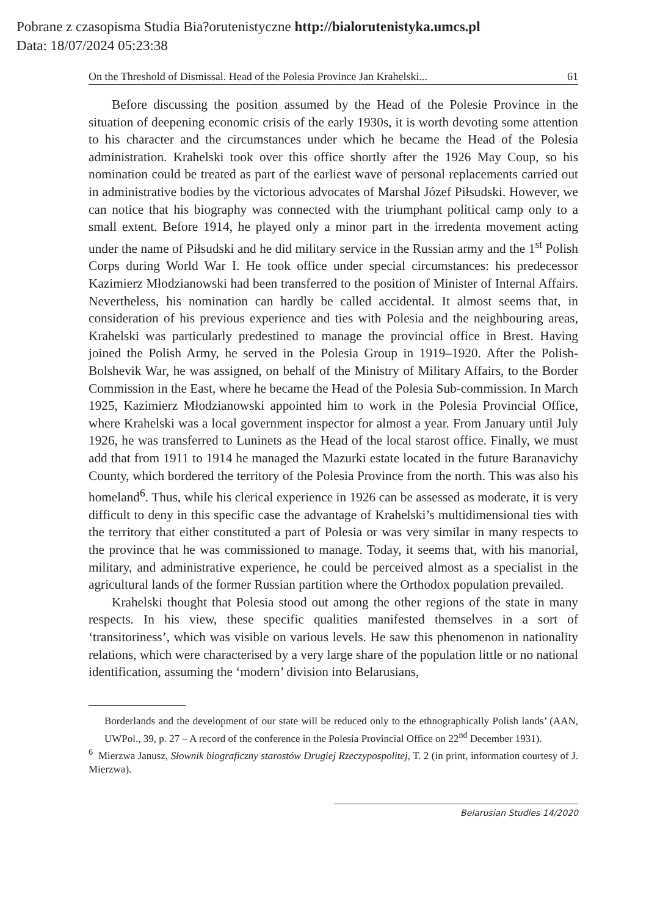Pobrane z czasopisma Studia Bia?orutenistyczne http://bialorutenistyka.umcs.pl
Data: 18/07/2024 05:23:38
On the Threshold of Dismissal. Head of the Polesia Province Jan Krahelski... 61
Before discussing the position assumed by the Head of the Polesie Province in the situation of deepening economic crisis of the early 1930s, it is worth devoting some attention to his character and the circumstances under which he became the Head of the Polesia administration. Krahelski took over this office shortly after the 1926 May Coup, so his nomination could be treated as part of the earliest wave of personal replacements carried out in administrative bodies by the victorious advocates of Marshal Józef Piłsudski. However, we can notice that his biography was connected with the triumphant political camp only to a small extent. Before 1914, he played only a minor part in the irredenta movement acting under the name of Piłsudski and he did military service in the Russian army and the 1<sup>st</sup> Polish Corps during World War I. He took office under special circumstances: his predecessor Kazimierz Młodzianowski had been transferred to the position of Minister of Internal Affairs. Nevertheless, his nomination can hardly be called accidental. It almost seems that, in consideration of his previous experience and ties with Polesia and the neighbouring areas, Krahelski was particularly predestined to manage the provincial office in Brest. Having joined the Polish Army, he served in the Polesia Group in 1919–1920. After the Polish-Bolshevik War, he was assigned, on behalf of the Ministry of Military Affairs, to the Border Commission in the East, where he became the Head of the Polesia Sub-commission. In March 1925, Kazimierz Młodzianowski appointed him to work in the Polesia Provincial Office, where Krahelski was a local government inspector for almost a year. From January until July 1926, he was transferred to Luninets as the Head of the local starost office. Finally, we must add that from 1911 to 1914 he managed the Mazurki estate located in the future Baranavichy County, which bordered the territory of the Polesia Province from the north. This was also his homeland<sup>6</sup>. Thus, while his clerical experience in 1926 can be assessed as moderate, it is very difficult to deny in this specific case the advantage of Krahelski’s multidimensional ties with the territory that either constituted a part of Polesia or was very similar in many respects to the province that he was commissioned to manage. Today, it seems that, with his manorial, military, and administrative experience, he could be perceived almost as a specialist in the agricultural lands of the former Russian partition where the Orthodox population prevailed.
Krahelski thought that Polesia stood out among the other regions of the state in many respects. In his view, these specific qualities manifested themselves in a sort of ‘transitoriness’, which was visible on various levels. He saw this phenomenon in nationality relations, which were characterised by a very large share of the population little or no national identification, assuming the ‘modern’ division into Belarusians,
Borderlands and the development of our state will be reduced only to the ethnographically Polish lands’ (AAN, UWPol., 39, p. 27 – A record of the conference in the Polesia Provincial Office on 22<sup>nd</sup> December 1931).
<sup>6</sup> Mierzwa Janusz, Słownik biograficzny starostów Drugiej Rzeczypospolitej, T. 2 (in print, information courtesy of J. Mierzwa).
Belarusian Studies 14/2020